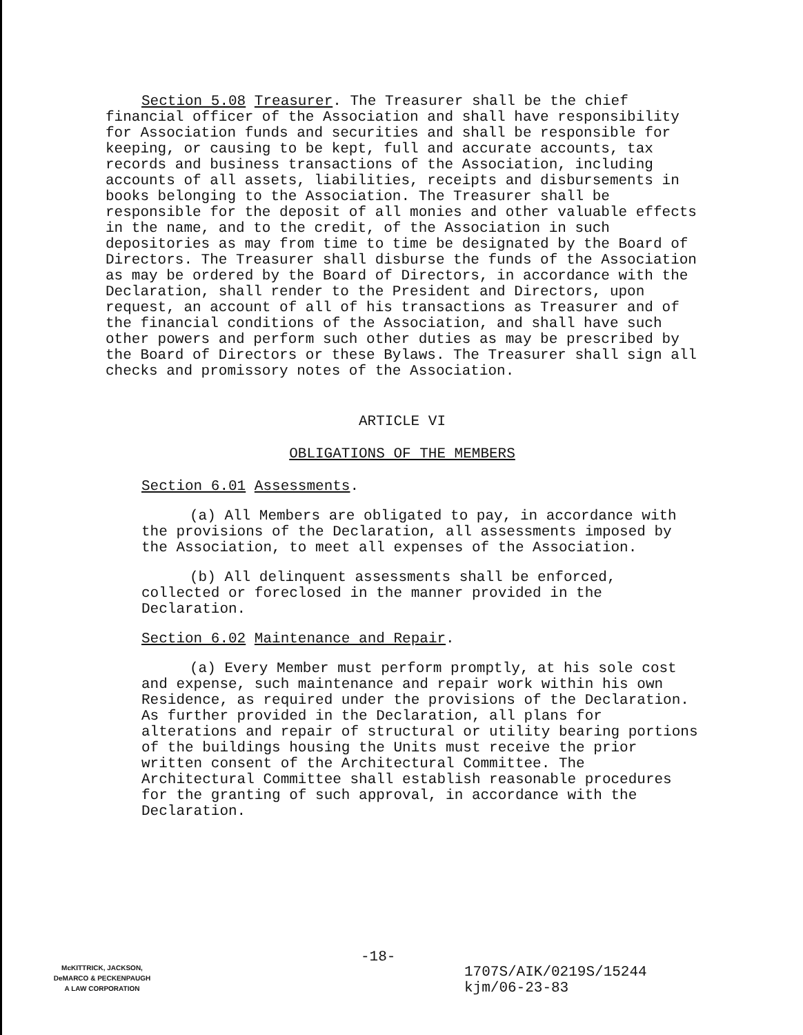Section 5.08 Treasurer. The Treasurer shall be the chief financial officer of the Association and shall have responsibility for Association funds and securities and shall be responsible for keeping, or causing to be kept, full and accurate accounts, tax records and business transactions of the Association, including accounts of all assets, liabilities, receipts and disbursements in books belonging to the Association. The Treasurer shall be responsible for the deposit of all monies and other valuable effects in the name, and to the credit, of the Association in such depositories as may from time to time be designated by the Board of Directors. The Treasurer shall disburse the funds of the Association as may be ordered by the Board of Directors, in accordance with the Declaration, shall render to the President and Directors, upon request, an account of all of his transactions as Treasurer and of the financial conditions of the Association, and shall have such other powers and perform such other duties as may be prescribed by the Board of Directors or these Bylaws. The Treasurer shall sign all checks and promissory notes of the Association.
ARTICLE VI
OBLIGATIONS OF THE MEMBERS
Section 6.01 Assessments.
(a) All Members are obligated to pay, in accordance with the provisions of the Declaration, all assessments imposed by the Association, to meet all expenses of the Association.
(b) All delinquent assessments shall be enforced, collected or foreclosed in the manner provided in the Declaration.
Section 6.02 Maintenance and Repair.
(a) Every Member must perform promptly, at his sole cost and expense, such maintenance and repair work within his own Residence, as required under the provisions of the Declaration. As further provided in the Declaration, all plans for alterations and repair of structural or utility bearing portions of the buildings housing the Units must receive the prior written consent of the Architectural Committee. The Architectural Committee shall establish reasonable procedures for the granting of such approval, in accordance with the Declaration.
-18-
McKITTRICK, JACKSON,
DeMARCO & PECKENPAUGH
A LAW CORPORATION
1707S/AIK/0219S/15244
kjm/06-23-83